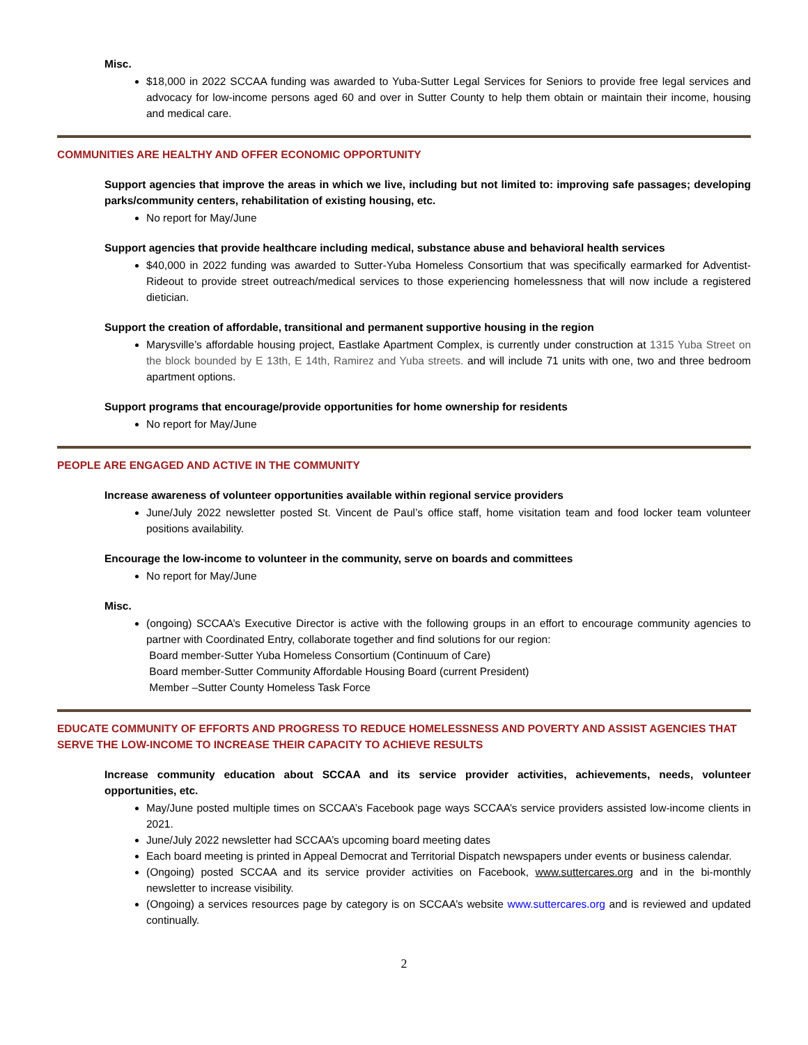Misc.
$18,000 in 2022 SCCAA funding was awarded to Yuba-Sutter Legal Services for Seniors to provide free legal services and advocacy for low-income persons aged 60 and over in Sutter County to help them obtain or maintain their income, housing and medical care.
COMMUNITIES ARE HEALTHY AND OFFER ECONOMIC OPPORTUNITY
Support agencies that improve the areas in which we live, including but not limited to: improving safe passages; developing parks/community centers, rehabilitation of existing housing, etc.
No report for May/June
Support agencies that provide healthcare including medical, substance abuse and behavioral health services
$40,000 in 2022 funding was awarded to Sutter-Yuba Homeless Consortium that was specifically earmarked for Adventist-Rideout to provide street outreach/medical services to those experiencing homelessness that will now include a registered dietician.
Support the creation of affordable, transitional and permanent supportive housing in the region
Marysville’s affordable housing project, Eastlake Apartment Complex, is currently under construction at 1315 Yuba Street on the block bounded by E 13th, E 14th, Ramirez and Yuba streets. and will include 71 units with one, two and three bedroom apartment options.
Support programs that encourage/provide opportunities for home ownership for residents
No report for May/June
PEOPLE ARE ENGAGED AND ACTIVE IN THE COMMUNITY
Increase awareness of volunteer opportunities available within regional service providers
June/July 2022 newsletter posted St. Vincent de Paul’s office staff, home visitation team and food locker team volunteer positions availability.
Encourage the low-income to volunteer in the community, serve on boards and committees
No report for May/June
Misc.
(ongoing) SCCAA’s Executive Director is active with the following groups in an effort to encourage community agencies to partner with Coordinated Entry, collaborate together and find solutions for our region:
Board member-Sutter Yuba Homeless Consortium (Continuum of Care)
Board member-Sutter Community Affordable Housing Board (current President)
Member –Sutter County Homeless Task Force
EDUCATE COMMUNITY OF EFFORTS AND PROGRESS TO REDUCE HOMELESSNESS AND POVERTY AND ASSIST AGENCIES THAT SERVE THE LOW-INCOME TO INCREASE THEIR CAPACITY TO ACHIEVE RESULTS
Increase community education about SCCAA and its service provider activities, achievements, needs, volunteer opportunities, etc.
May/June posted multiple times on SCCAA’s Facebook page ways SCCAA’s service providers assisted low-income clients in 2021.
June/July 2022 newsletter had SCCAA’s upcoming board meeting dates
Each board meeting is printed in Appeal Democrat and Territorial Dispatch newspapers under events or business calendar.
(Ongoing) posted SCCAA and its service provider activities on Facebook, www.suttercares.org and in the bi-monthly newsletter to increase visibility.
(Ongoing) a services resources page by category is on SCCAA’s website www.suttercares.org and is reviewed and updated continually.
2